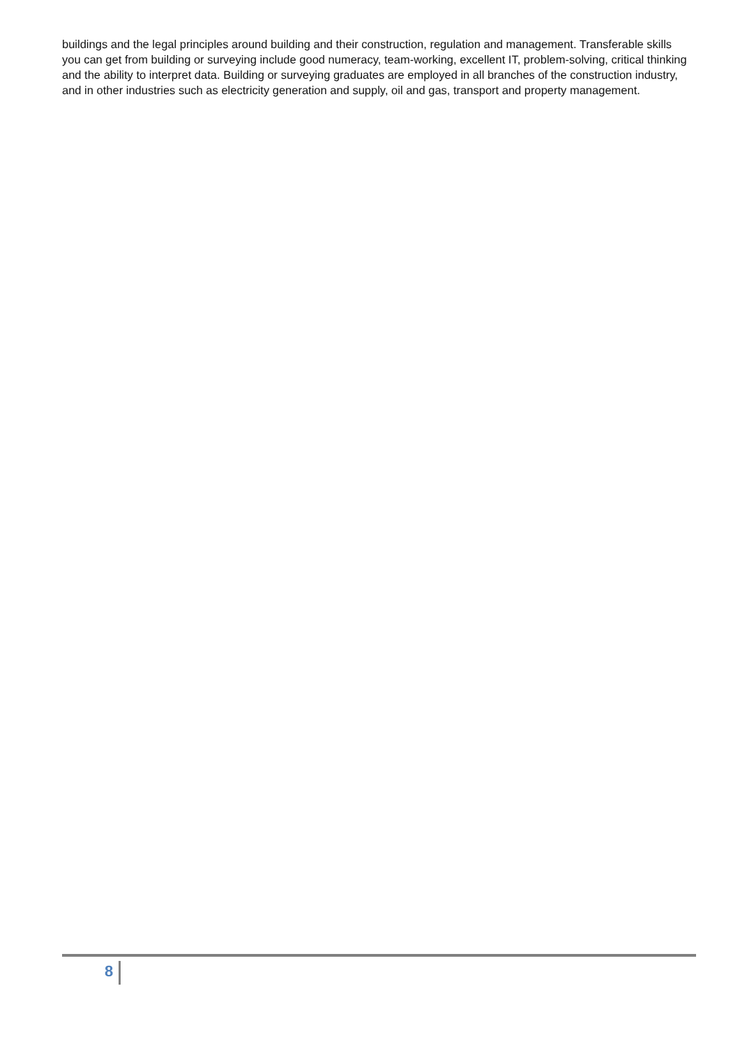buildings and the legal principles around building and their construction, regulation and management. Transferable skills you can get from building or surveying include good numeracy, team-working, excellent IT, problem-solving, critical thinking and the ability to interpret data. Building or surveying graduates are employed in all branches of the construction industry, and in other industries such as electricity generation and supply, oil and gas, transport and property management.
8